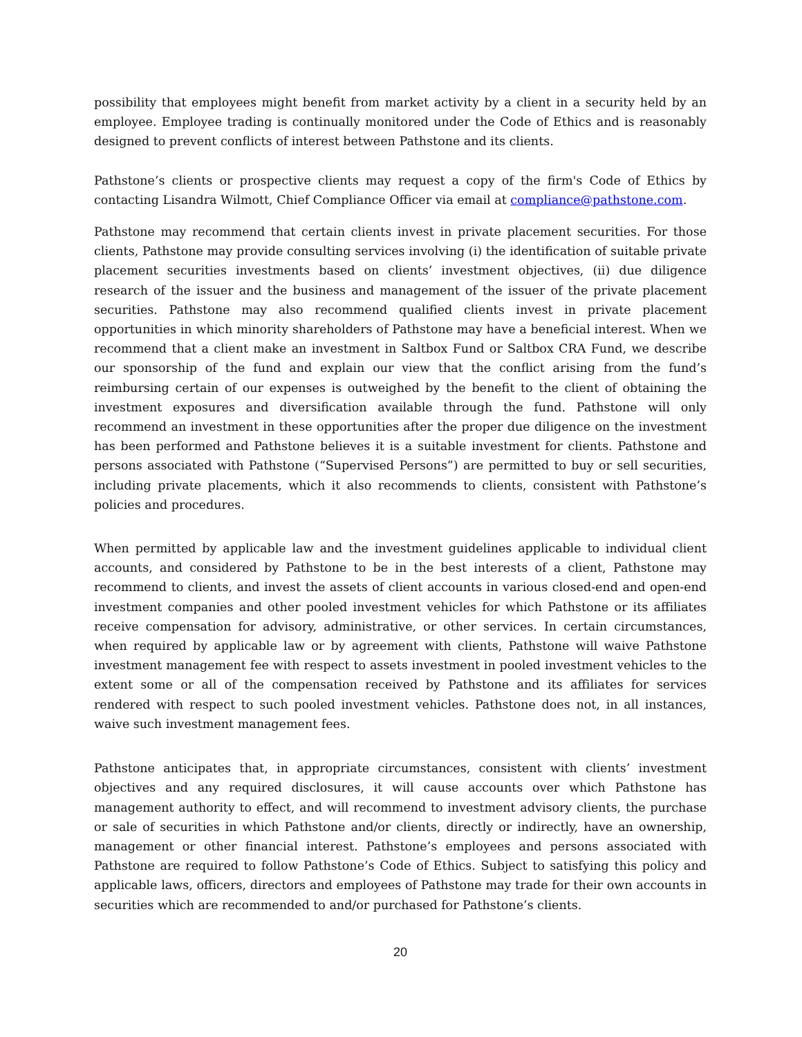possibility that employees might benefit from market activity by a client in a security held by an employee. Employee trading is continually monitored under the Code of Ethics and is reasonably designed to prevent conflicts of interest between Pathstone and its clients.
Pathstone’s clients or prospective clients may request a copy of the firm's Code of Ethics by contacting Lisandra Wilmott, Chief Compliance Officer via email at compliance@pathstone.com.
Pathstone may recommend that certain clients invest in private placement securities. For those clients, Pathstone may provide consulting services involving (i) the identification of suitable private placement securities investments based on clients’ investment objectives, (ii) due diligence research of the issuer and the business and management of the issuer of the private placement securities. Pathstone may also recommend qualified clients invest in private placement opportunities in which minority shareholders of Pathstone may have a beneficial interest. When we recommend that a client make an investment in Saltbox Fund or Saltbox CRA Fund, we describe our sponsorship of the fund and explain our view that the conflict arising from the fund’s reimbursing certain of our expenses is outweighed by the benefit to the client of obtaining the investment exposures and diversification available through the fund. Pathstone will only recommend an investment in these opportunities after the proper due diligence on the investment has been performed and Pathstone believes it is a suitable investment for clients. Pathstone and persons associated with Pathstone (“Supervised Persons”) are permitted to buy or sell securities, including private placements, which it also recommends to clients, consistent with Pathstone’s policies and procedures.
When permitted by applicable law and the investment guidelines applicable to individual client accounts, and considered by Pathstone to be in the best interests of a client, Pathstone may recommend to clients, and invest the assets of client accounts in various closed-end and open-end investment companies and other pooled investment vehicles for which Pathstone or its affiliates receive compensation for advisory, administrative, or other services. In certain circumstances, when required by applicable law or by agreement with clients, Pathstone will waive Pathstone investment management fee with respect to assets investment in pooled investment vehicles to the extent some or all of the compensation received by Pathstone and its affiliates for services rendered with respect to such pooled investment vehicles. Pathstone does not, in all instances, waive such investment management fees.
Pathstone anticipates that, in appropriate circumstances, consistent with clients’ investment objectives and any required disclosures, it will cause accounts over which Pathstone has management authority to effect, and will recommend to investment advisory clients, the purchase or sale of securities in which Pathstone and/or clients, directly or indirectly, have an ownership, management or other financial interest. Pathstone’s employees and persons associated with Pathstone are required to follow Pathstone’s Code of Ethics. Subject to satisfying this policy and applicable laws, officers, directors and employees of Pathstone may trade for their own accounts in securities which are recommended to and/or purchased for Pathstone’s clients.
20